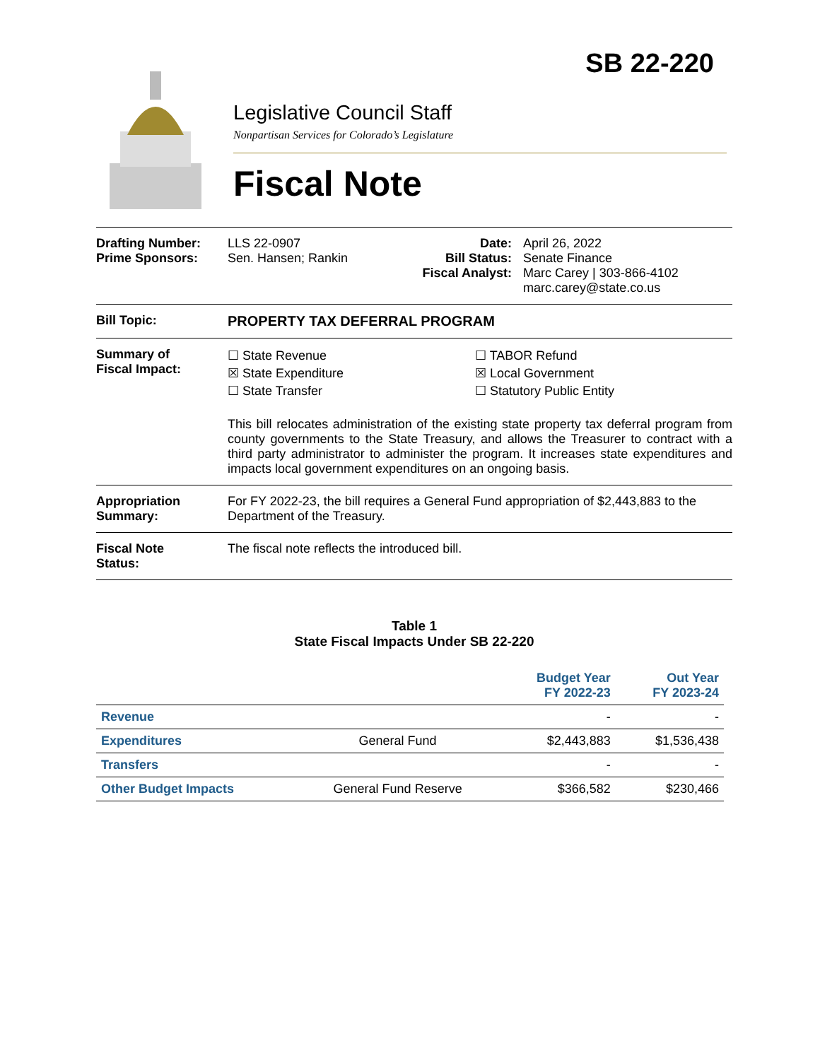SB 22-220
Legislative Council Staff
Nonpartisan Services for Colorado’s Legislature
Fiscal Note
Drafting Number:
Prime Sponsors:
LLS 22-0907
Sen. Hansen; Rankin
Date:
Bill Status:
Fiscal Analyst:
April 26, 2022
Senate Finance
Marc Carey | 303-866-4102
marc.carey@state.co.us
Bill Topic: PROPERTY TAX DEFERRAL PROGRAM
Summary of
Fiscal Impact:
☐ State Revenue
☒ State Expenditure
☐ State Transfer
☐ TABOR Refund
☒ Local Government
☐ Statutory Public Entity
This bill relocates administration of the existing state property tax deferral program from county governments to the State Treasury, and allows the Treasurer to contract with a third party administrator to administer the program. It increases state expenditures and impacts local government expenditures on an ongoing basis.
Appropriation
Summary:
For FY 2022-23, the bill requires a General Fund appropriation of $2,443,883 to the Department of the Treasury.
Fiscal Note
Status:
The fiscal note reflects the introduced bill.
Table 1
State Fiscal Impacts Under SB 22-220
| | | Budget Year FY 2022-23 | Out Year FY 2023-24 |
| --- | --- | --- | --- |
| Revenue | | - | - |
| Expenditures | General Fund | $2,443,883 | $1,536,438 |
| Transfers | | - | - |
| Other Budget Impacts | General Fund Reserve | $366,582 | $230,466 |